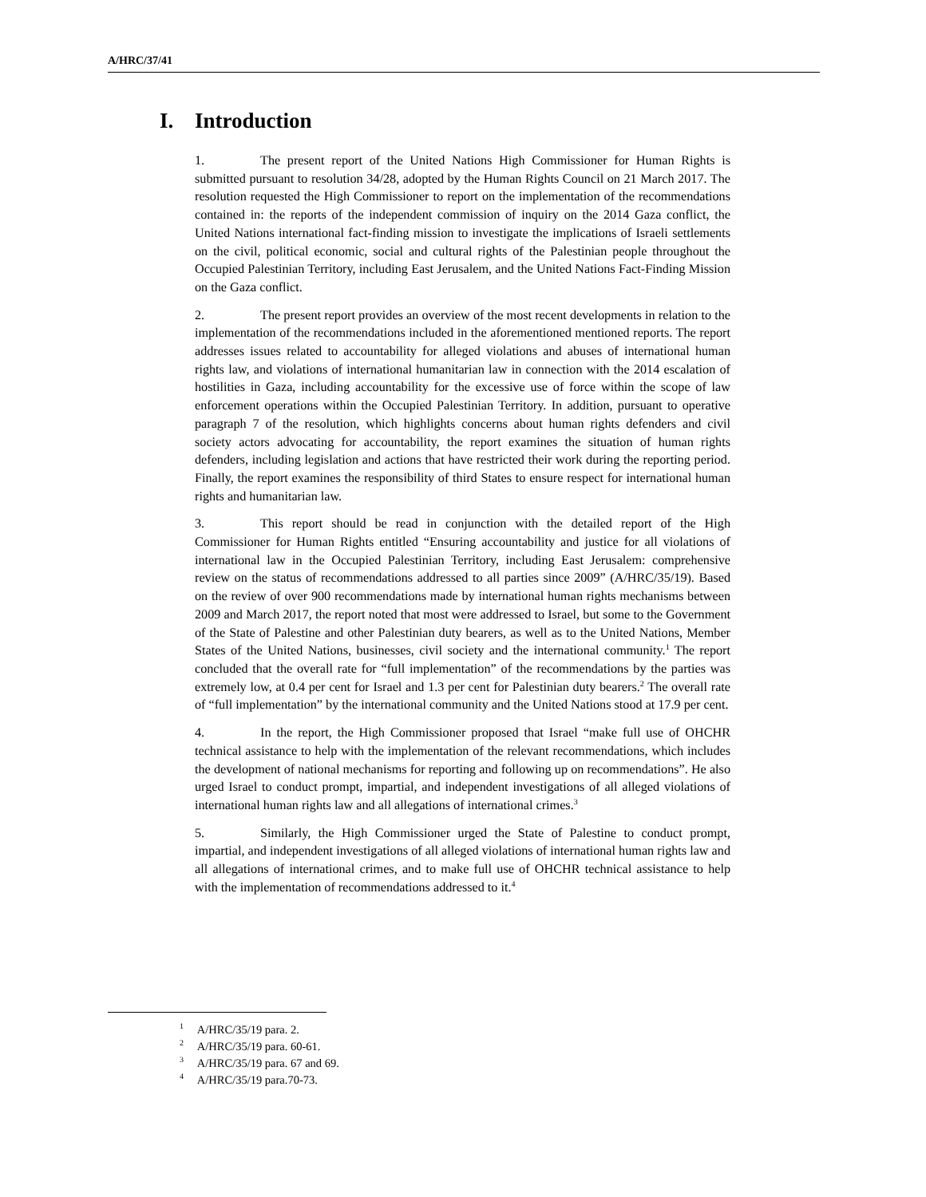A/HRC/37/41
I. Introduction
1. The present report of the United Nations High Commissioner for Human Rights is submitted pursuant to resolution 34/28, adopted by the Human Rights Council on 21 March 2017. The resolution requested the High Commissioner to report on the implementation of the recommendations contained in: the reports of the independent commission of inquiry on the 2014 Gaza conflict, the United Nations international fact-finding mission to investigate the implications of Israeli settlements on the civil, political economic, social and cultural rights of the Palestinian people throughout the Occupied Palestinian Territory, including East Jerusalem, and the United Nations Fact-Finding Mission on the Gaza conflict.
2. The present report provides an overview of the most recent developments in relation to the implementation of the recommendations included in the aforementioned mentioned reports. The report addresses issues related to accountability for alleged violations and abuses of international human rights law, and violations of international humanitarian law in connection with the 2014 escalation of hostilities in Gaza, including accountability for the excessive use of force within the scope of law enforcement operations within the Occupied Palestinian Territory. In addition, pursuant to operative paragraph 7 of the resolution, which highlights concerns about human rights defenders and civil society actors advocating for accountability, the report examines the situation of human rights defenders, including legislation and actions that have restricted their work during the reporting period. Finally, the report examines the responsibility of third States to ensure respect for international human rights and humanitarian law.
3. This report should be read in conjunction with the detailed report of the High Commissioner for Human Rights entitled “Ensuring accountability and justice for all violations of international law in the Occupied Palestinian Territory, including East Jerusalem: comprehensive review on the status of recommendations addressed to all parties since 2009” (A/HRC/35/19). Based on the review of over 900 recommendations made by international human rights mechanisms between 2009 and March 2017, the report noted that most were addressed to Israel, but some to the Government of the State of Palestine and other Palestinian duty bearers, as well as to the United Nations, Member States of the United Nations, businesses, civil society and the international community.<sup>1</sup> The report concluded that the overall rate for “full implementation” of the recommendations by the parties was extremely low, at 0.4 per cent for Israel and 1.3 per cent for Palestinian duty bearers.<sup>2</sup> The overall rate of “full implementation” by the international community and the United Nations stood at 17.9 per cent.
4. In the report, the High Commissioner proposed that Israel “make full use of OHCHR technical assistance to help with the implementation of the relevant recommendations, which includes the development of national mechanisms for reporting and following up on recommendations”. He also urged Israel to conduct prompt, impartial, and independent investigations of all alleged violations of international human rights law and all allegations of international crimes.<sup>3</sup>
5. Similarly, the High Commissioner urged the State of Palestine to conduct prompt, impartial, and independent investigations of all alleged violations of international human rights law and all allegations of international crimes, and to make full use of OHCHR technical assistance to help with the implementation of recommendations addressed to it.<sup>4</sup>
<sup>1</sup> A/HRC/35/19 para. 2.
<sup>2</sup> A/HRC/35/19 para. 60-61.
<sup>3</sup> A/HRC/35/19 para. 67 and 69.
<sup>4</sup> A/HRC/35/19 para.70-73.